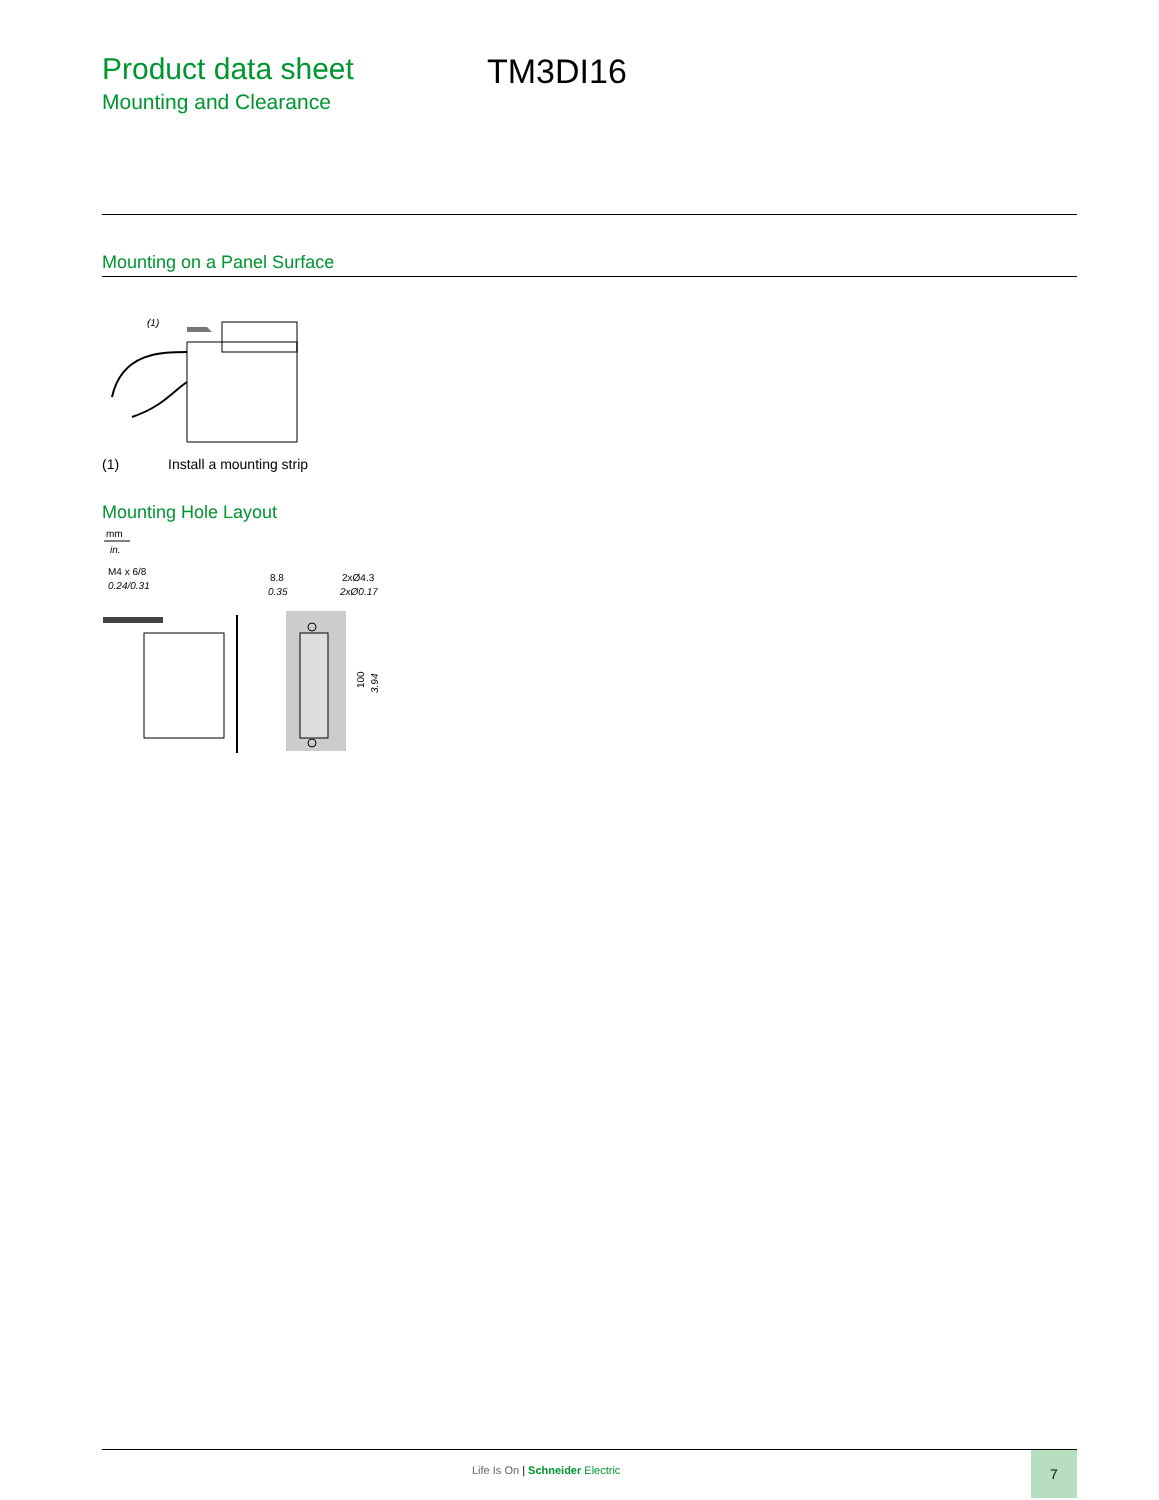Product data sheet
Mounting and Clearance
TM3DI16
Mounting on a Panel Surface
(1)
(1) Install a mounting strip
Mounting Hole Layout
mm
in.
M4 x 6/8
0.24/0.31
8.8
0.35
2xØ4.3
2xØ0.17
100
3.94
Life Is On | Schneider Electric
7